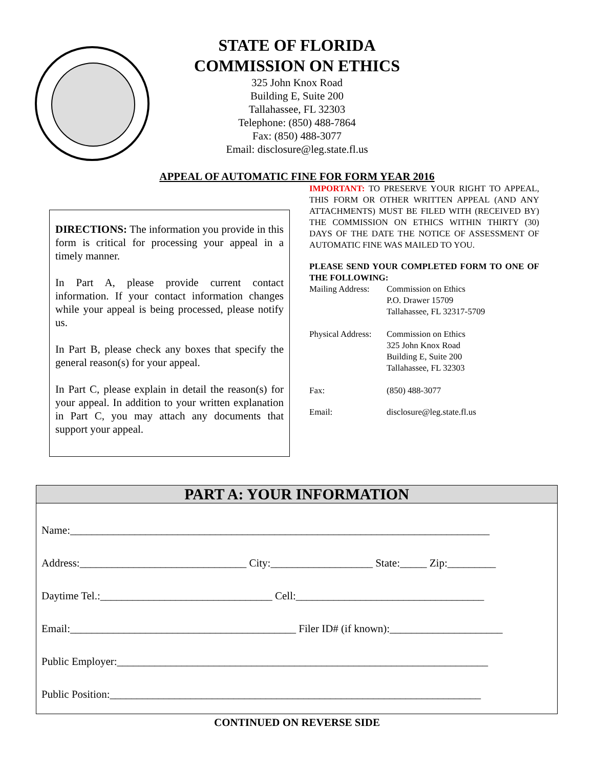STATE OF FLORIDA
COMMISSION ON ETHICS
325 John Knox Road
Building E, Suite 200
Tallahassee, FL 32303
Telephone: (850) 488-7864
Fax: (850) 488-3077
Email: disclosure@leg.state.fl.us
APPEAL OF AUTOMATIC FINE FOR FORM YEAR 2016
DIRECTIONS: The information you provide in this form is critical for processing your appeal in a timely manner.
In Part A, please provide current contact information. If your contact information changes while your appeal is being processed, please notify us.
In Part B, please check any boxes that specify the general reason(s) for your appeal.
In Part C, please explain in detail the reason(s) for your appeal. In addition to your written explanation in Part C, you may attach any documents that support your appeal.
IMPORTANT: TO PRESERVE YOUR RIGHT TO APPEAL, THIS FORM OR OTHER WRITTEN APPEAL (AND ANY ATTACHMENTS) MUST BE FILED WITH (RECEIVED BY) THE COMMISSION ON ETHICS WITHIN THIRTY (30) DAYS OF THE DATE THE NOTICE OF ASSESSMENT OF AUTOMATIC FINE WAS MAILED TO YOU.
PLEASE SEND YOUR COMPLETED FORM TO ONE OF THE FOLLOWING:
Mailing Address: Commission on Ethics
P.O. Drawer 15709
Tallahassee, FL 32317-5709
Physical Address: Commission on Ethics
325 John Knox Road
Building E, Suite 200
Tallahassee, FL 32303
Fax: (850) 488-3077
Email: disclosure@leg.state.fl.us
PART A: YOUR INFORMATION
Name:______________________________________________________________________________
Address:_______________________________ City:___________________ State:_____ Zip:_________
Daytime Tel.:________________________________ Cell:___________________________________
Email:__________________________________________ Filer ID# (if known):_____________________
Public Employer:_____________________________________________________________________
Public Position:_____________________________________________________________________
CONTINUED ON REVERSE SIDE